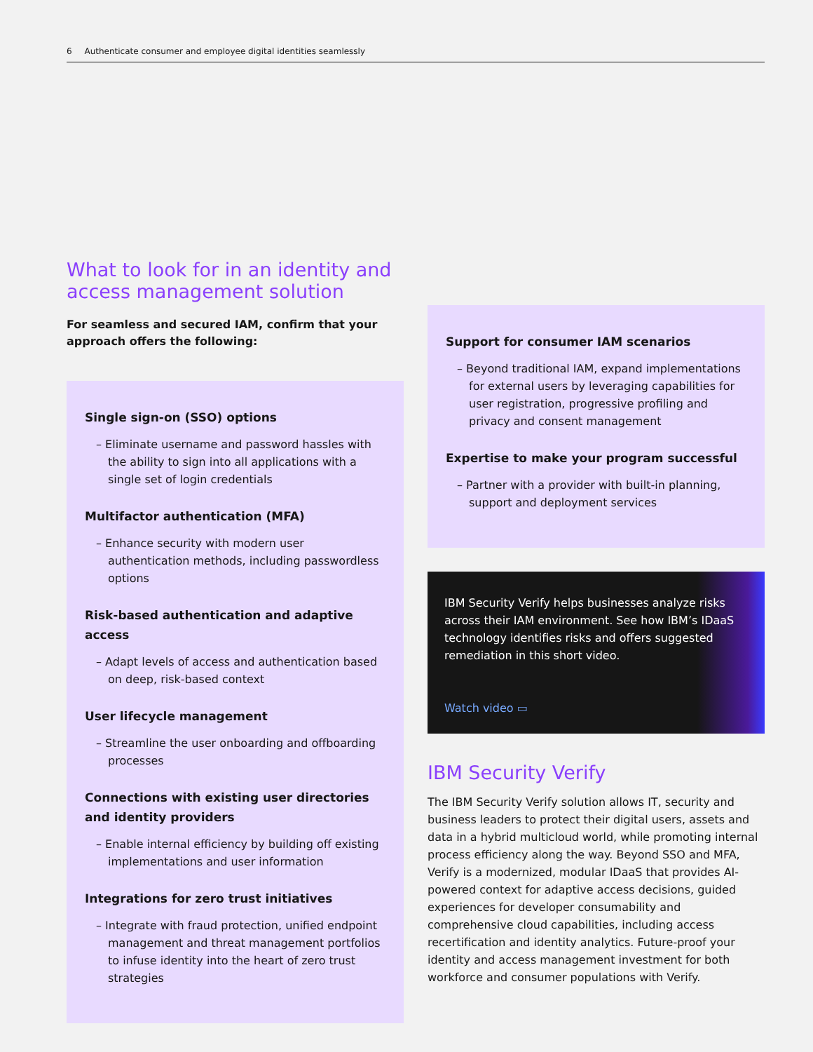6 Authenticate consumer and employee digital identities seamlessly
What to look for in an identity and access management solution
For seamless and secured IAM, confirm that your approach offers the following:
Single sign-on (SSO) options
– Eliminate username and password hassles with the ability to sign into all applications with a single set of login credentials
Multifactor authentication (MFA)
– Enhance security with modern user authentication methods, including passwordless options
Risk-based authentication and adaptive access
– Adapt levels of access and authentication based on deep, risk-based context
User lifecycle management
– Streamline the user onboarding and offboarding processes
Connections with existing user directories and identity providers
– Enable internal efficiency by building off existing implementations and user information
Integrations for zero trust initiatives
– Integrate with fraud protection, unified endpoint management and threat management portfolios to infuse identity into the heart of zero trust strategies
Support for consumer IAM scenarios
– Beyond traditional IAM, expand implementations for external users by leveraging capabilities for user registration, progressive profiling and privacy and consent management
Expertise to make your program successful
– Partner with a provider with built-in planning, support and deployment services
IBM Security Verify helps businesses analyze risks across their IAM environment. See how IBM’s IDaaS technology identifies risks and offers suggested remediation in this short video.
Watch video ▭
IBM Security Verify
The IBM Security Verify solution allows IT, security and business leaders to protect their digital users, assets and data in a hybrid multicloud world, while promoting internal process efficiency along the way. Beyond SSO and MFA, Verify is a modernized, modular IDaaS that provides AI-powered context for adaptive access decisions, guided experiences for developer consumability and comprehensive cloud capabilities, including access recertification and identity analytics. Future-proof your identity and access management investment for both workforce and consumer populations with Verify.